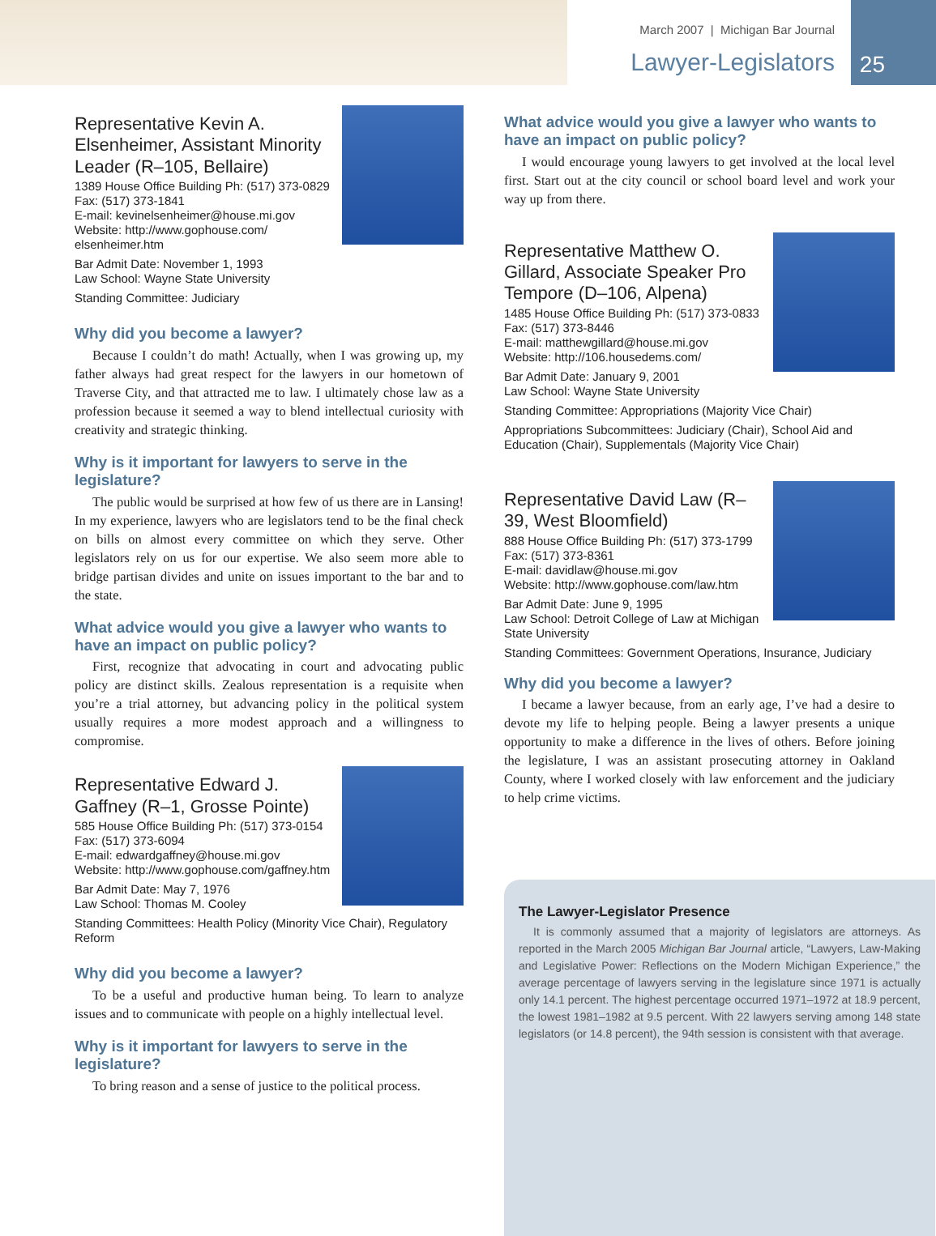March 2007 | Michigan Bar Journal
Lawyer-Legislators 25
Representative Kevin A. Elsenheimer, Assistant Minority Leader (R–105, Bellaire)
1389 House Office Building Ph: (517) 373-0829
Fax: (517) 373-1841
E-mail: kevinelsenheimer@house.mi.gov
Website: http://www.gophouse.com/ elsenheimer.htm
Bar Admit Date: November 1, 1993
Law School: Wayne State University
Standing Committee: Judiciary
Why did you become a lawyer?
Because I couldn’t do math! Actually, when I was growing up, my father always had great respect for the lawyers in our hometown of Traverse City, and that attracted me to law. I ultimately chose law as a profession because it seemed a way to blend intellectual curiosity with creativity and strategic thinking.
Why is it important for lawyers to serve in the legislature?
The public would be surprised at how few of us there are in Lansing! In my experience, lawyers who are legislators tend to be the final check on bills on almost every committee on which they serve. Other legislators rely on us for our expertise. We also seem more able to bridge partisan divides and unite on issues important to the bar and to the state.
What advice would you give a lawyer who wants to have an impact on public policy?
First, recognize that advocating in court and advocating public policy are distinct skills. Zealous representation is a requisite when you’re a trial attorney, but advancing policy in the political system usually requires a more modest approach and a willingness to compromise.
Representative Edward J. Gaffney (R–1, Grosse Pointe)
585 House Office Building Ph: (517) 373-0154
Fax: (517) 373-6094
E-mail: edwardgaffney@house.mi.gov
Website: http://www.gophouse.com/gaffney.htm
Bar Admit Date: May 7, 1976
Law School: Thomas M. Cooley
Standing Committees: Health Policy (Minority Vice Chair), Regulatory Reform
Why did you become a lawyer?
To be a useful and productive human being. To learn to analyze issues and to communicate with people on a highly intellectual level.
Why is it important for lawyers to serve in the legislature?
To bring reason and a sense of justice to the political process.
What advice would you give a lawyer who wants to have an impact on public policy?
I would encourage young lawyers to get involved at the local level first. Start out at the city council or school board level and work your way up from there.
Representative Matthew O. Gillard, Associate Speaker Pro Tempore (D–106, Alpena)
1485 House Office Building Ph: (517) 373-0833
Fax: (517) 373-8446
E-mail: matthewgillard@house.mi.gov
Website: http://106.housedems.com/
Bar Admit Date: January 9, 2001
Law School: Wayne State University
Standing Committee: Appropriations (Majority Vice Chair)
Appropriations Subcommittees: Judiciary (Chair), School Aid and Education (Chair), Supplementals (Majority Vice Chair)
Representative David Law (R–39, West Bloomfield)
888 House Office Building Ph: (517) 373-1799
Fax: (517) 373-8361
E-mail: davidlaw@house.mi.gov
Website: http://www.gophouse.com/law.htm
Bar Admit Date: June 9, 1995
Law School: Detroit College of Law at Michigan State University
Standing Committees: Government Operations, Insurance, Judiciary
Why did you become a lawyer?
I became a lawyer because, from an early age, I’ve had a desire to devote my life to helping people. Being a lawyer presents a unique opportunity to make a difference in the lives of others. Before joining the legislature, I was an assistant prosecuting attorney in Oakland County, where I worked closely with law enforcement and the judiciary to help crime victims.
The Lawyer-Legislator Presence
It is commonly assumed that a majority of legislators are attorneys. As reported in the March 2005 Michigan Bar Journal article, “Lawyers, Law-Making and Legislative Power: Reflections on the Modern Michigan Experience,” the average percentage of lawyers serving in the legislature since 1971 is actually only 14.1 percent. The highest percentage occurred 1971–1972 at 18.9 percent, the lowest 1981–1982 at 9.5 percent. With 22 lawyers serving among 148 state legislators (or 14.8 percent), the 94th session is consistent with that average.